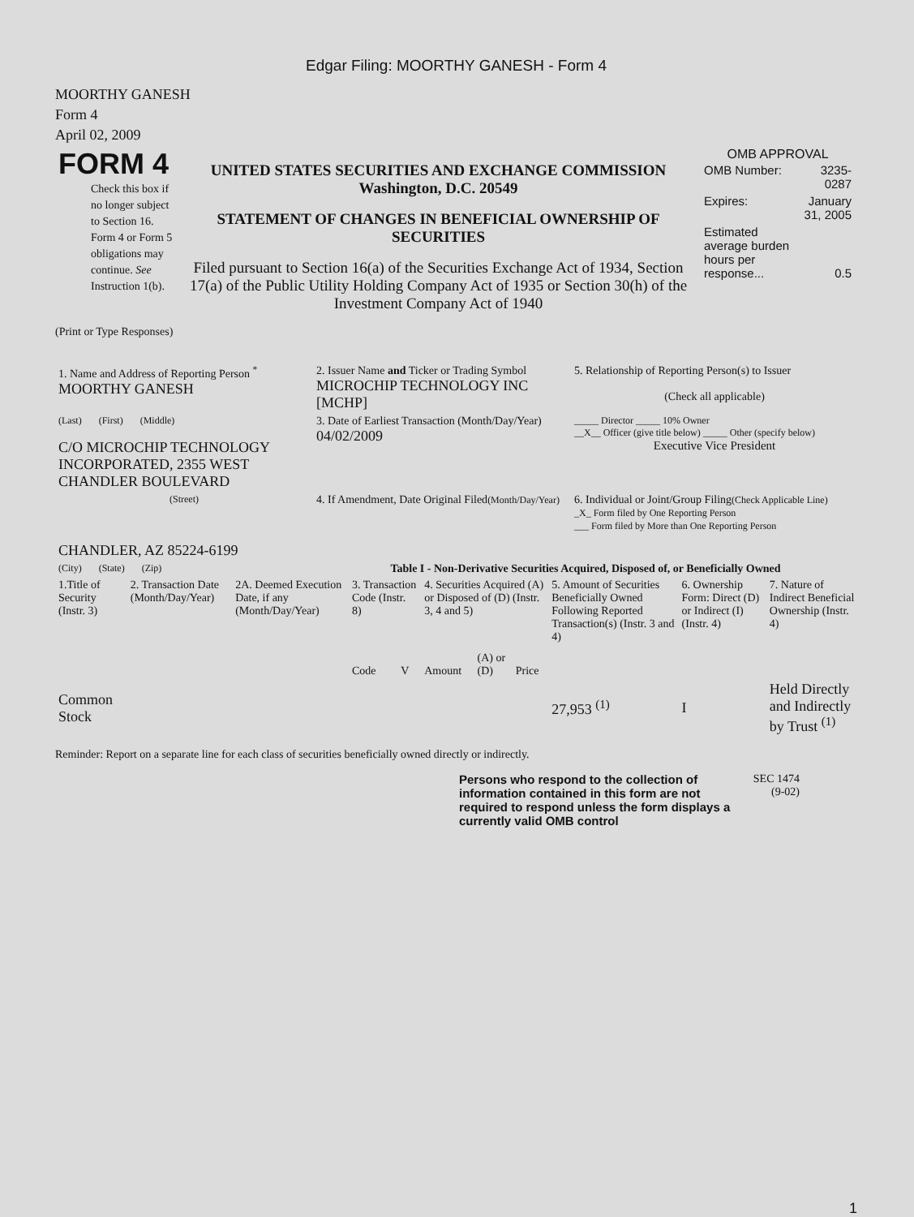Edgar Filing: MOORTHY GANESH - Form 4
MOORTHY GANESH
Form 4
April 02, 2009
| FORM 4 Check this box if no longer subject to Section 16. Form 4 or Form 5 obligations may continue. See Instruction 1(b). | UNITED STATES SECURITIES AND EXCHANGE COMMISSION Washington, D.C. 20549 STATEMENT OF CHANGES IN BENEFICIAL OWNERSHIP OF SECURITIES Filed pursuant to Section 16(a) of the Securities Exchange Act of 1934, Section 17(a) of the Public Utility Holding Company Act of 1935 or Section 30(h) of the Investment Company Act of 1940 | OMB APPROVAL / OMB Number: / 3235-0287 / / Expires: / January 31, 2005 / / Estimated average burden hours per response... / 0.5 / |
(Print or Type Responses)
| 1. Name and Address of Reporting Person <sup>*</sup> MOORTHY GANESH | 2. Issuer Name and Ticker or Trading Symbol MICROCHIP TECHNOLOGY INC [MCHP] | 5. Relationship of Reporting Person(s) to Issuer (Check all applicable) |
| (Last) (First) (Middle) C/O MICROCHIP TECHNOLOGY INCORPORATED, 2355 WEST CHANDLER BOULEVARD | 3. Date of Earliest Transaction (Month/Day/Year) 04/02/2009 | _____ Director _____ 10% Owner __X__ Officer (give title below) _____ Other (specify below) Executive Vice President |
| (Street) CHANDLER, AZ 85224-6199 | 4. If Amendment, Date Original Filed (Month/Day/Year) | 6. Individual or Joint/Group Filing (Check Applicable Line) _X_ Form filed by One Reporting Person ___ Form filed by More than One Reporting Person |
| (City) (State) (Zip) | Table I - Non-Derivative Securities Acquired, Disposed of, or Beneficially Owned | |
| 1.Title of Security (Instr. 3) | 2. Transaction Date (Month/Day/Year) | 2A. Deemed Execution Date, if any (Month/Day/Year) | 3. Transaction Code (Instr. 8) | | 4. Securities Acquired (A) or Disposed of (D) (Instr. 3, 4 and 5) | | | 5. Amount of Securities Beneficially Owned Following Reported Transaction(s) (Instr. 3 and 4) | 6. Ownership Form: Direct (D) or Indirect (I) (Instr. 4) | 7. Nature of Indirect Beneficial Ownership (Instr. 4) |
| --- | --- | --- | --- | --- | --- | --- | --- | --- | --- | --- |
| | | | Code | V | Amount | (A) or (D) | Price | | | |
| Common Stock | | | | | | | | 27,953 <sup>(1)</sup> | I | Held Directly and Indirectly by Trust <sup>(1)</sup> |
Reminder: Report on a separate line for each class of securities beneficially owned directly or indirectly.
Persons who respond to the collection of information contained in this form are not required to respond unless the form displays a currently valid OMB control
SEC 1474
(9-02)
1